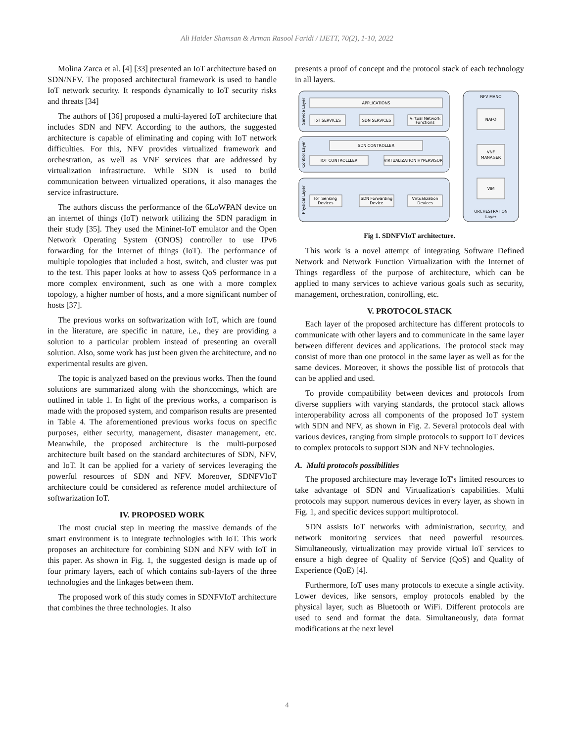Ali Haider Shamsan & Arman Rasool Faridi / IJETT, 70(2), 1-10, 2022
Molina Zarca et al. [4] [33] presented an IoT architecture based on SDN/NFV. The proposed architectural framework is used to handle IoT network security. It responds dynamically to IoT security risks and threats [34]
The authors of [36] proposed a multi-layered IoT architecture that includes SDN and NFV. According to the authors, the suggested architecture is capable of eliminating and coping with IoT network difficulties. For this, NFV provides virtualized framework and orchestration, as well as VNF services that are addressed by virtualization infrastructure. While SDN is used to build communication between virtualized operations, it also manages the service infrastructure.
The authors discuss the performance of the 6LoWPAN device on an internet of things (IoT) network utilizing the SDN paradigm in their study [35]. They used the Mininet-IoT emulator and the Open Network Operating System (ONOS) controller to use IPv6 forwarding for the Internet of things (IoT). The performance of multiple topologies that included a host, switch, and cluster was put to the test. This paper looks at how to assess QoS performance in a more complex environment, such as one with a more complex topology, a higher number of hosts, and a more significant number of hosts [37].
The previous works on softwarization with IoT, which are found in the literature, are specific in nature, i.e., they are providing a solution to a particular problem instead of presenting an overall solution. Also, some work has just been given the architecture, and no experimental results are given.
The topic is analyzed based on the previous works. Then the found solutions are summarized along with the shortcomings, which are outlined in table 1. In light of the previous works, a comparison is made with the proposed system, and comparison results are presented in Table 4. The aforementioned previous works focus on specific purposes, either security, management, disaster management, etc. Meanwhile, the proposed architecture is the multi-purposed architecture built based on the standard architectures of SDN, NFV, and IoT. It can be applied for a variety of services leveraging the powerful resources of SDN and NFV. Moreover, SDNFVIoT architecture could be considered as reference model architecture of softwarization IoT.
IV. PROPOSED WORK
The most crucial step in meeting the massive demands of the smart environment is to integrate technologies with IoT. This work proposes an architecture for combining SDN and NFV with IoT in this paper. As shown in Fig. 1, the suggested design is made up of four primary layers, each of which contains sub-layers of the three technologies and the linkages between them.
The proposed work of this study comes in SDNFVIoT architecture that combines the three technologies. It also
presents a proof of concept and the protocol stack of each technology in all layers.
APPLICATIONS
IoT SERVICES
SDN SERVICES
Virtual Network
Functions
SDN CONTROLLER
IOT CONTROLLLER
VIRTUALIZATION HYPERVISOR
IoT Sensing
Devices
SDN Forwarding
Device
Virtualization
Devices
NFV MANO
NAFO
VNF
MANAGER
VIM
ORCHESTRATION
Layer
Service Layer
Control Layer
Physical Layer
Fig 1. SDNFVIoT architecture.
This work is a novel attempt of integrating Software Defined Network and Network Function Virtualization with the Internet of Things regardless of the purpose of architecture, which can be applied to many services to achieve various goals such as security, management, orchestration, controlling, etc.
V. PROTOCOL STACK
Each layer of the proposed architecture has different protocols to communicate with other layers and to communicate in the same layer between different devices and applications. The protocol stack may consist of more than one protocol in the same layer as well as for the same devices. Moreover, it shows the possible list of protocols that can be applied and used.
To provide compatibility between devices and protocols from diverse suppliers with varying standards, the protocol stack allows interoperability across all components of the proposed IoT system with SDN and NFV, as shown in Fig. 2. Several protocols deal with various devices, ranging from simple protocols to support IoT devices to complex protocols to support SDN and NFV technologies.
A. Multi protocols possibilities
The proposed architecture may leverage IoT's limited resources to take advantage of SDN and Virtualization's capabilities. Multi protocols may support numerous devices in every layer, as shown in Fig. 1, and specific devices support multiprotocol.
SDN assists IoT networks with administration, security, and network monitoring services that need powerful resources. Simultaneously, virtualization may provide virtual IoT services to ensure a high degree of Quality of Service (QoS) and Quality of Experience (QoE) [4].
Furthermore, IoT uses many protocols to execute a single activity. Lower devices, like sensors, employ protocols enabled by the physical layer, such as Bluetooth or WiFi. Different protocols are used to send and format the data. Simultaneously, data format modifications at the next level
4